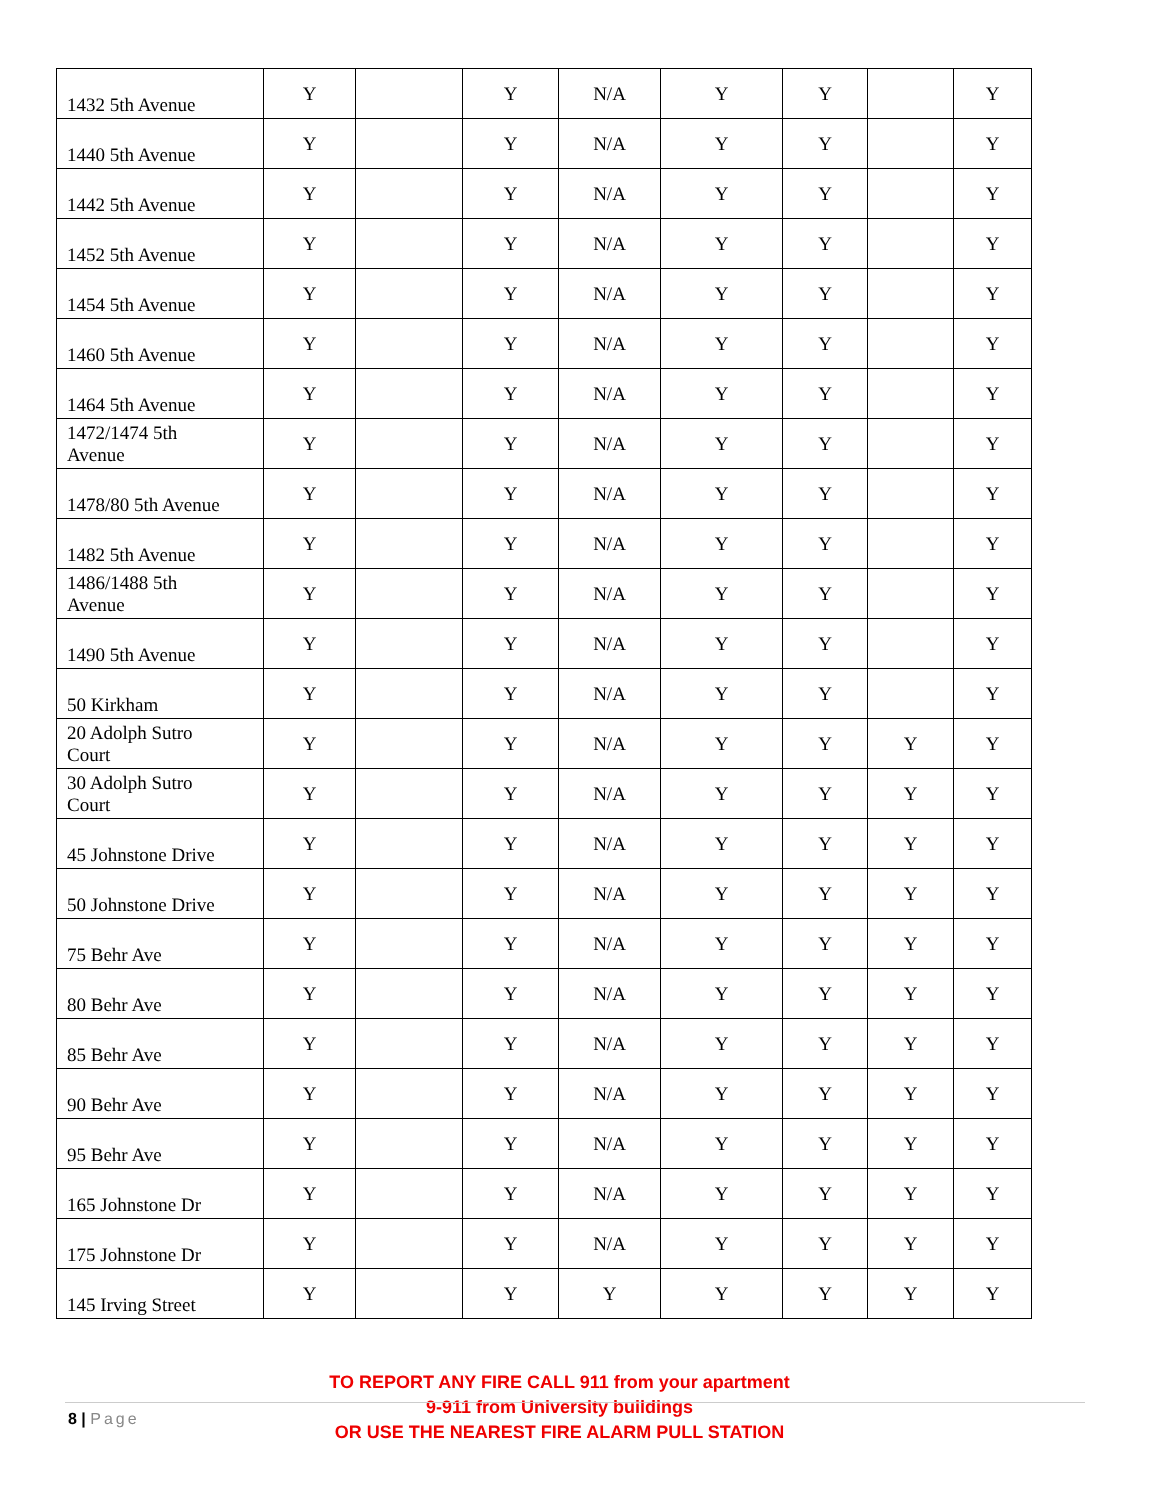| 1432 5th Avenue | Y | | Y | N/A | Y | Y | | Y |
| 1440 5th Avenue | Y | | Y | N/A | Y | Y | | Y |
| 1442 5th Avenue | Y | | Y | N/A | Y | Y | | Y |
| 1452 5th Avenue | Y | | Y | N/A | Y | Y | | Y |
| 1454 5th Avenue | Y | | Y | N/A | Y | Y | | Y |
| 1460 5th Avenue | Y | | Y | N/A | Y | Y | | Y |
| 1464 5th Avenue | Y | | Y | N/A | Y | Y | | Y |
| 1472/1474 5th Avenue | Y | | Y | N/A | Y | Y | | Y |
| 1478/80 5th Avenue | Y | | Y | N/A | Y | Y | | Y |
| 1482 5th Avenue | Y | | Y | N/A | Y | Y | | Y |
| 1486/1488 5th Avenue | Y | | Y | N/A | Y | Y | | Y |
| 1490 5th Avenue | Y | | Y | N/A | Y | Y | | Y |
| 50 Kirkham | Y | | Y | N/A | Y | Y | | Y |
| 20 Adolph Sutro Court | Y | | Y | N/A | Y | Y | Y | Y |
| 30 Adolph Sutro Court | Y | | Y | N/A | Y | Y | Y | Y |
| 45 Johnstone Drive | Y | | Y | N/A | Y | Y | Y | Y |
| 50 Johnstone Drive | Y | | Y | N/A | Y | Y | Y | Y |
| 75 Behr Ave | Y | | Y | N/A | Y | Y | Y | Y |
| 80 Behr Ave | Y | | Y | N/A | Y | Y | Y | Y |
| 85 Behr Ave | Y | | Y | N/A | Y | Y | Y | Y |
| 90 Behr Ave | Y | | Y | N/A | Y | Y | Y | Y |
| 95 Behr Ave | Y | | Y | N/A | Y | Y | Y | Y |
| 165 Johnstone Dr | Y | | Y | N/A | Y | Y | Y | Y |
| 175 Johnstone Dr | Y | | Y | N/A | Y | Y | Y | Y |
| 145 Irving Street | Y | | Y | Y | Y | Y | Y | Y |
TO REPORT ANY FIRE CALL 911 from your apartment
9-911 from University buildings
OR USE THE NEAREST FIRE ALARM PULL STATION
8 | Page